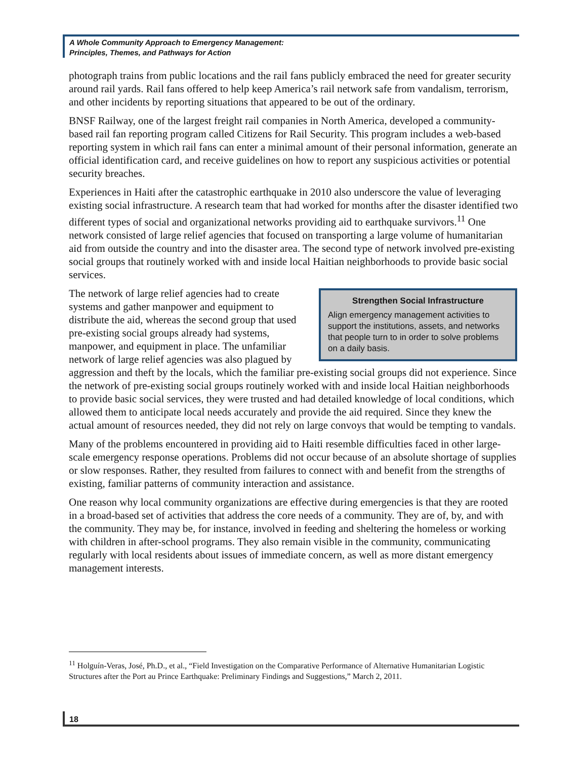A Whole Community Approach to Emergency Management:
Principles, Themes, and Pathways for Action
photograph trains from public locations and the rail fans publicly embraced the need for greater security around rail yards. Rail fans offered to help keep America’s rail network safe from vandalism, terrorism, and other incidents by reporting situations that appeared to be out of the ordinary.
BNSF Railway, one of the largest freight rail companies in North America, developed a community-based rail fan reporting program called Citizens for Rail Security. This program includes a web-based reporting system in which rail fans can enter a minimal amount of their personal information, generate an official identification card, and receive guidelines on how to report any suspicious activities or potential security breaches.
Experiences in Haiti after the catastrophic earthquake in 2010 also underscore the value of leveraging existing social infrastructure. A research team that had worked for months after the disaster identified two different types of social and organizational networks providing aid to earthquake survivors.<sup>11</sup> One network consisted of large relief agencies that focused on transporting a large volume of humanitarian aid from outside the country and into the disaster area. The second type of network involved pre-existing social groups that routinely worked with and inside local Haitian neighborhoods to provide basic social services.
Strengthen Social Infrastructure
Align emergency management activities to support the institutions, assets, and networks that people turn to in order to solve problems on a daily basis.
The network of large relief agencies had to create systems and gather manpower and equipment to distribute the aid, whereas the second group that used pre-existing social groups already had systems, manpower, and equipment in place. The unfamiliar network of large relief agencies was also plagued by aggression and theft by the locals, which the familiar pre-existing social groups did not experience. Since the network of pre-existing social groups routinely worked with and inside local Haitian neighborhoods to provide basic social services, they were trusted and had detailed knowledge of local conditions, which allowed them to anticipate local needs accurately and provide the aid required. Since they knew the actual amount of resources needed, they did not rely on large convoys that would be tempting to vandals.
Many of the problems encountered in providing aid to Haiti resemble difficulties faced in other large-scale emergency response operations. Problems did not occur because of an absolute shortage of supplies or slow responses. Rather, they resulted from failures to connect with and benefit from the strengths of existing, familiar patterns of community interaction and assistance.
One reason why local community organizations are effective during emergencies is that they are rooted in a broad-based set of activities that address the core needs of a community. They are of, by, and with the community. They may be, for instance, involved in feeding and sheltering the homeless or working with children in after-school programs. They also remain visible in the community, communicating regularly with local residents about issues of immediate concern, as well as more distant emergency management interests.
<sup>11</sup> Holguín-Veras, José, Ph.D., et al., “Field Investigation on the Comparative Performance of Alternative Humanitarian Logistic Structures after the Port au Prince Earthquake: Preliminary Findings and Suggestions,” March 2, 2011.
18